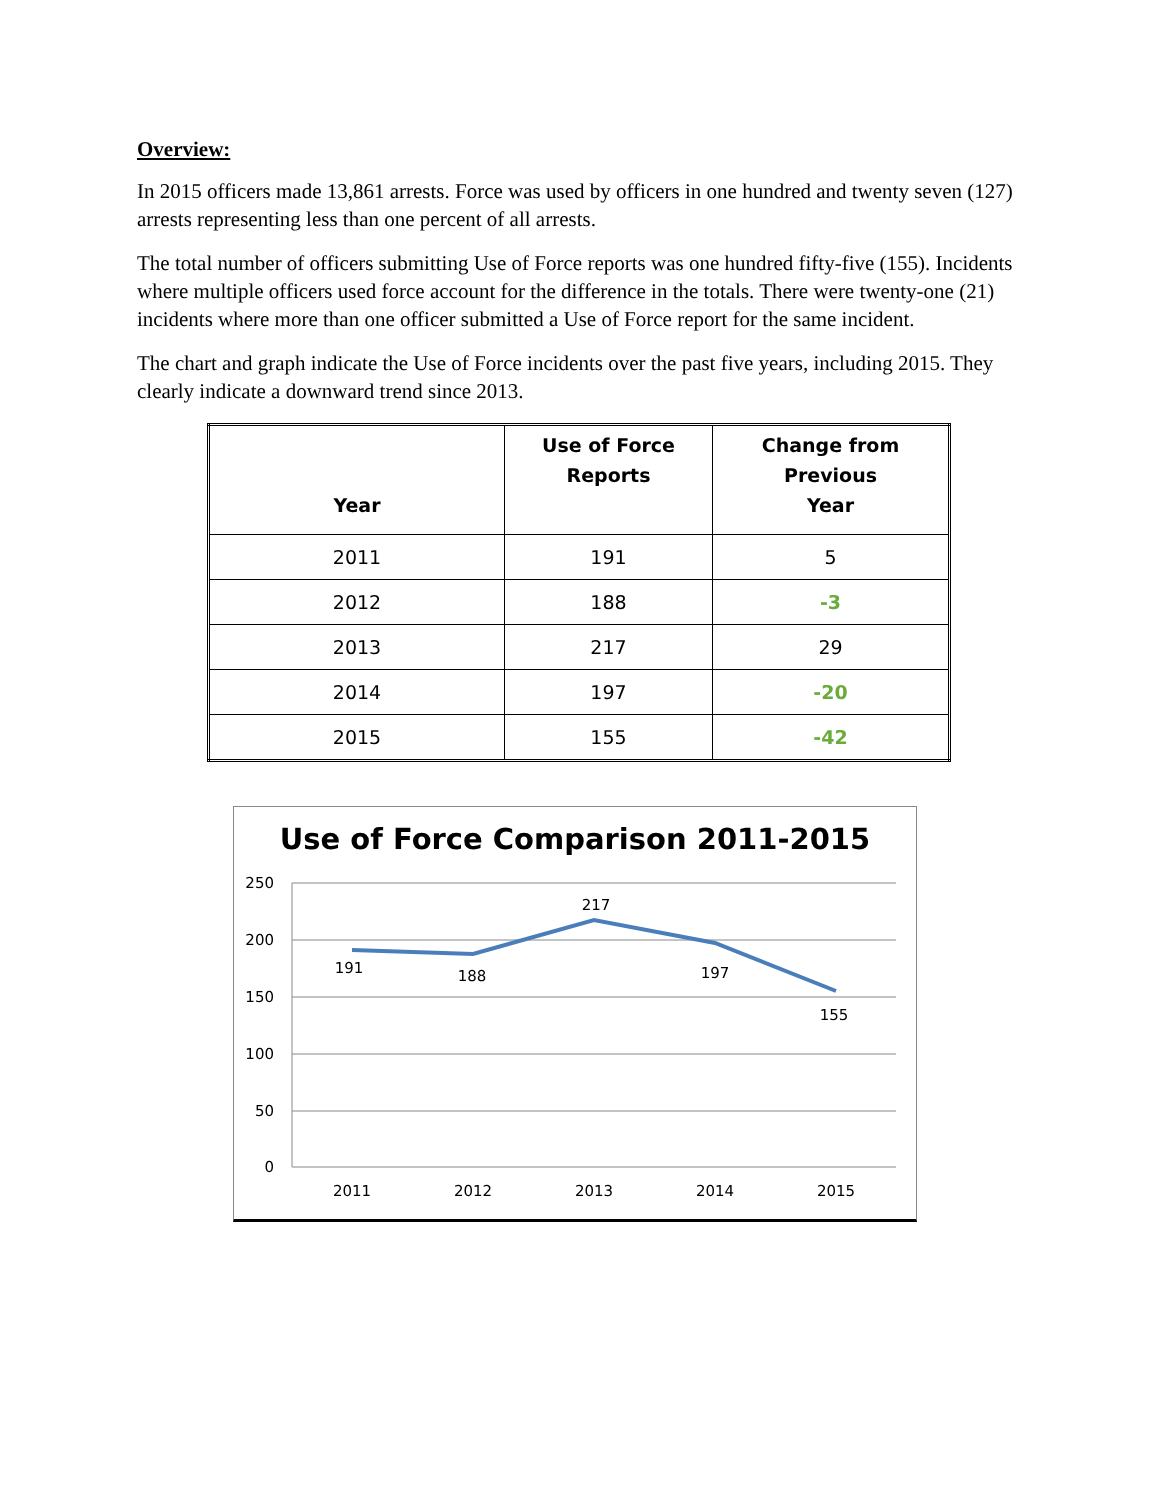Overview:
In 2015 officers made 13,861 arrests. Force was used by officers in one hundred and twenty seven (127) arrests representing less than one percent of all arrests.
The total number of officers submitting Use of Force reports was one hundred fifty-five (155). Incidents where multiple officers used force account for the difference in the totals. There were twenty-one (21) incidents where more than one officer submitted a Use of Force report for the same incident.
The chart and graph indicate the Use of Force incidents over the past five years, including 2015. They clearly indicate a downward trend since 2013.
| Year | Use of Force Reports | Change from Previous Year |
| --- | --- | --- |
| 2011 | 191 | 5 |
| 2012 | 188 | -3 |
| 2013 | 217 | 29 |
| 2014 | 197 | -20 |
| 2015 | 155 | -42 |
Use of Force Comparison 2011-2015
250
200
150
100
50
0
191
188
217
197
155
2011
2012
2013
2014
2015